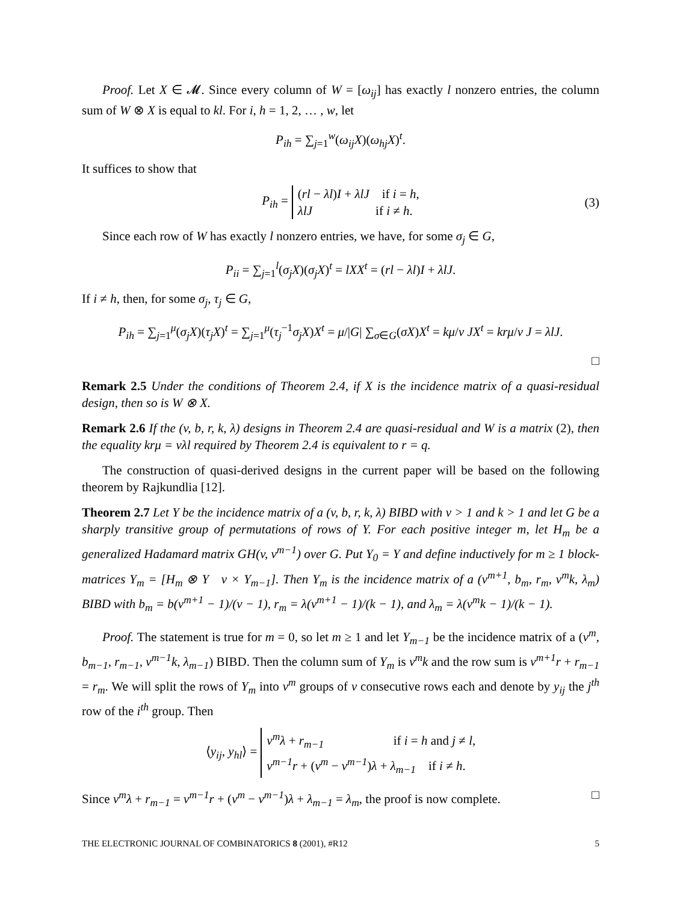Proof. Let X ∈ 𝓜. Since every column of W = [ω<sub>ij</sub>] has exactly l nonzero entries, the column sum of W ⊗ X is equal to kl. For i, h = 1, 2, … , w, let
P<sub>ih</sub> = ∑<sub>j=1</sub><sup>w</sup>(ω<sub>ij</sub>X)(ω<sub>hj</sub>X)<sup>t</sup>.
It suffices to show that
P<sub>ih</sub> = (rl − λl)I + λlJ if i = h,
λlJ if i ≠ h. (3)
Since each row of W has exactly l nonzero entries, we have, for some σ<sub>j</sub> ∈ G,
P<sub>ii</sub> = ∑<sub>j=1</sub><sup>l</sup>(σ<sub>j</sub>X)(σ<sub>j</sub>X)<sup>t</sup> = lXX<sup>t</sup> = (rl − λl)I + λlJ.
If i ≠ h, then, for some σ<sub>j</sub>, τ<sub>j</sub> ∈ G,
P<sub>ih</sub> = ∑<sub>j=1</sub><sup>μ</sup>(σ<sub>j</sub>X)(τ<sub>j</sub>X)<sup>t</sup> = ∑<sub>j=1</sub><sup>μ</sup>(τ<sub>j</sub><sup>−1</sup>σ<sub>j</sub>X)X<sup>t</sup> = μ/|G| ∑<sub>σ∈G</sub>(σX)X<sup>t</sup> = kμ/v JX<sup>t</sup> = krμ/v J = λlJ.
□
Remark 2.5 Under the conditions of Theorem 2.4, if X is the incidence matrix of a quasi-residual design, then so is W ⊗ X.
Remark 2.6 If the (v, b, r, k, λ) designs in Theorem 2.4 are quasi-residual and W is a matrix (2), then the equality krμ = vλl required by Theorem 2.4 is equivalent to r = q.
The construction of quasi-derived designs in the current paper will be based on the following theorem by Rajkundlia [12].
Theorem 2.7 Let Y be the incidence matrix of a (v, b, r, k, λ) BIBD with v > 1 and k > 1 and let G be a sharply transitive group of permutations of rows of Y. For each positive integer m, let H<sub>m</sub> be a generalized Hadamard matrix GH(v, v<sup>m−1</sup>) over G. Put Y<sub>0</sub> = Y and define inductively for m ≥ 1 block-matrices Y<sub>m</sub> = [H<sub>m</sub> ⊗ Y v × Y<sub>m−1</sub>]. Then Y<sub>m</sub> is the incidence matrix of a (v<sup>m+1</sup>, b<sub>m</sub>, r<sub>m</sub>, v<sup>m</sup>k, λ<sub>m</sub>) BIBD with b<sub>m</sub> = b(v<sup>m+1</sup> − 1)/(v − 1), r<sub>m</sub> = λ(v<sup>m+1</sup> − 1)/(k − 1), and λ<sub>m</sub> = λ(v<sup>m</sup>k − 1)/(k − 1).
Proof. The statement is true for m = 0, so let m ≥ 1 and let Y<sub>m−1</sub> be the incidence matrix of a (v<sup>m</sup>, b<sub>m−1</sub>, r<sub>m−1</sub>, v<sup>m−1</sup>k, λ<sub>m−1</sub>) BIBD. Then the column sum of Y<sub>m</sub> is v<sup>m</sup>k and the row sum is v<sup>m+1</sup>r + r<sub>m−1</sub> = r<sub>m</sub>. We will split the rows of Y<sub>m</sub> into v<sup>m</sup> groups of v consecutive rows each and denote by y<sub>ij</sub> the j<sup>th</sup> row of the i<sup>th</sup> group. Then
⟨y<sub>ij</sub>, y<sub>hl</sub>⟩ = v<sup>m</sup>λ + r<sub>m−1</sub> if i = h and j ≠ l,
v<sup>m−1</sup>r + (v<sup>m</sup> − v<sup>m−1</sup>)λ + λ<sub>m−1</sub> if i ≠ h.
Since v<sup>m</sup>λ + r<sub>m−1</sub> = v<sup>m−1</sup>r + (v<sup>m</sup> − v<sup>m−1</sup>)λ + λ<sub>m−1</sub> = λ<sub>m</sub>, the proof is now complete. □
THE ELECTRONIC JOURNAL OF COMBINATORICS 8 (2001), #R12 5